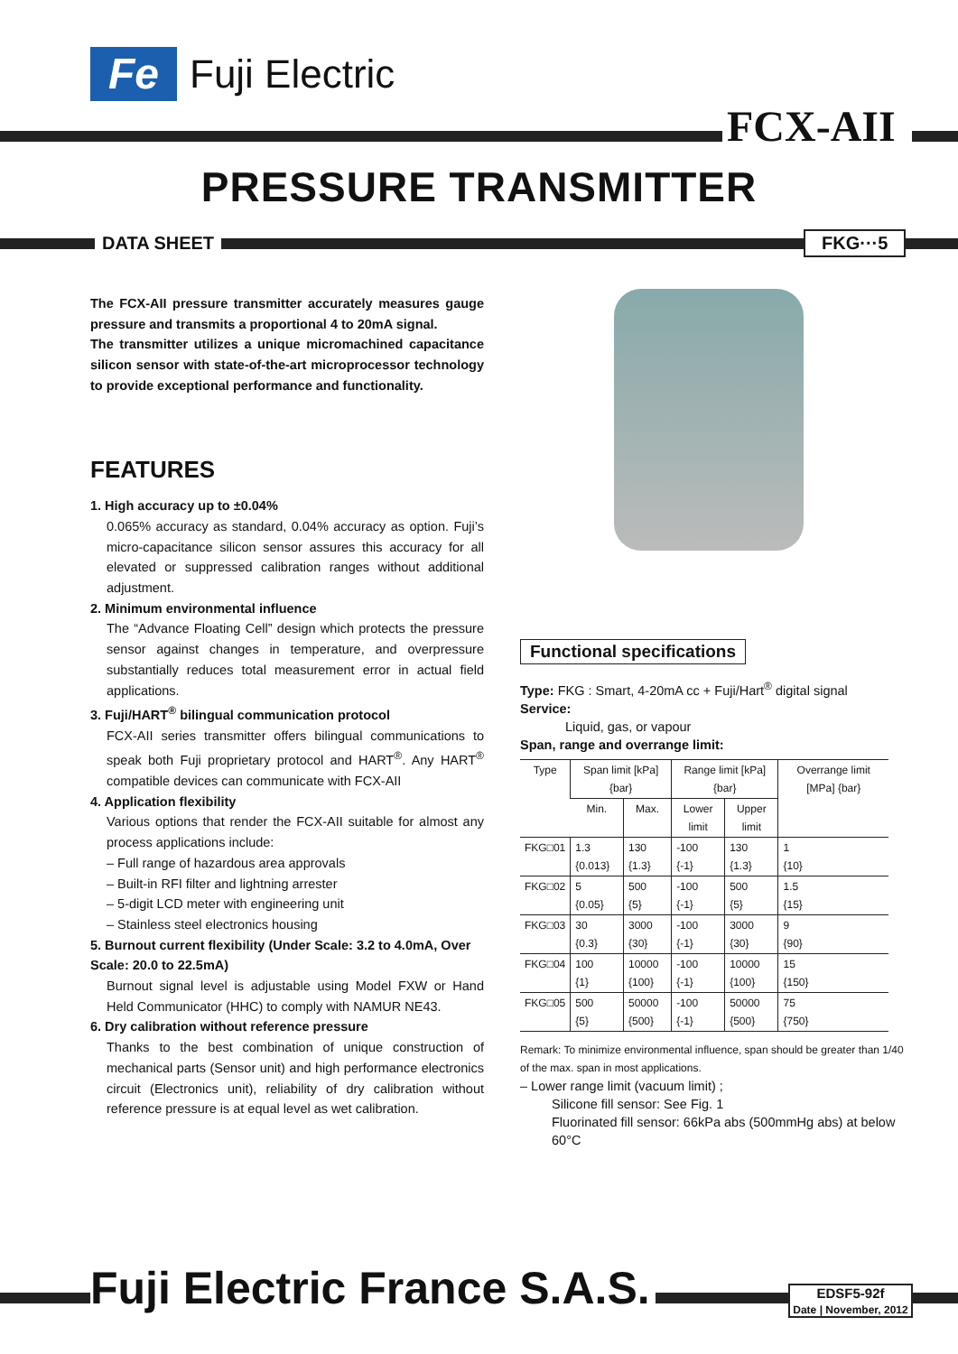Fe
Fuji Electric
FCX-AII
PRESSURE TRANSMITTER
DATA SHEET FKG···5
The FCX-AII pressure transmitter accurately measures gauge pressure and transmits a proportional 4 to 20mA signal.
The transmitter utilizes a unique micromachined capacitance silicon sensor with state-of-the-art microprocessor technology to provide exceptional performance and functionality.
FEATURES
1. High accuracy up to ±0.04%
0.065% accuracy as standard, 0.04% accuracy as option. Fuji’s micro-capacitance silicon sensor assures this accuracy for all elevated or suppressed calibration ranges without additional adjustment.
2. Minimum environmental influence
The “Advance Floating Cell” design which protects the pressure sensor against changes in temperature, and overpressure substantially reduces total measurement error in actual field applications.
3. Fuji/HART<sup>®</sup> bilingual communication protocol
FCX-AII series transmitter offers bilingual communications to speak both Fuji proprietary protocol and HART<sup>®</sup>. Any HART<sup>®</sup> compatible devices can communicate with FCX-AII
4. Application flexibility
Various options that render the FCX-AII suitable for almost any process applications include:
– Full range of hazardous area approvals
– Built-in RFI filter and lightning arrester
– 5-digit LCD meter with engineering unit
– Stainless steel electronics housing
5. Burnout current flexibility (Under Scale: 3.2 to 4.0mA, Over Scale: 20.0 to 22.5mA)
Burnout signal level is adjustable using Model FXW or Hand Held Communicator (HHC) to comply with NAMUR NE43.
6. Dry calibration without reference pressure
Thanks to the best combination of unique construction of mechanical parts (Sensor unit) and high performance electronics circuit (Electronics unit), reliability of dry calibration without reference pressure is at equal level as wet calibration.
Functional specifications
Type: FKG : Smart, 4-20mA cc + Fuji/Hart<sup>®</sup> digital signal
Service:
Liquid, gas, or vapour
Span, range and overrange limit:
| Type | Span limit [kPa] {bar} | | Range limit [kPa] {bar} | | Overrange limit [MPa] {bar} |
| --- | --- | --- | --- | --- | --- |
| | Min. | Max. | Lower limit | Upper limit | |
| FKG□01 | 1.3 {0.013} | 130 {1.3} | -100 {-1} | 130 {1.3} | 1 {10} |
| FKG□02 | 5 {0.05} | 500 {5} | -100 {-1} | 500 {5} | 1.5 {15} |
| FKG□03 | 30 {0.3} | 3000 {30} | -100 {-1} | 3000 {30} | 9 {90} |
| FKG□04 | 100 {1} | 10000 {100} | -100 {-1} | 10000 {100} | 15 {150} |
| FKG□05 | 500 {5} | 50000 {500} | -100 {-1} | 50000 {500} | 75 {750} |
Remark: To minimize environmental influence, span should be greater than 1/40 of the max. span in most applications.
– Lower range limit (vacuum limit) ;
Silicone fill sensor: See Fig. 1
Fluorinated fill sensor: 66kPa abs (500mmHg abs) at below 60°C
Fuji Electric France S.A.S.
EDSF5-92f
Date | November, 2012